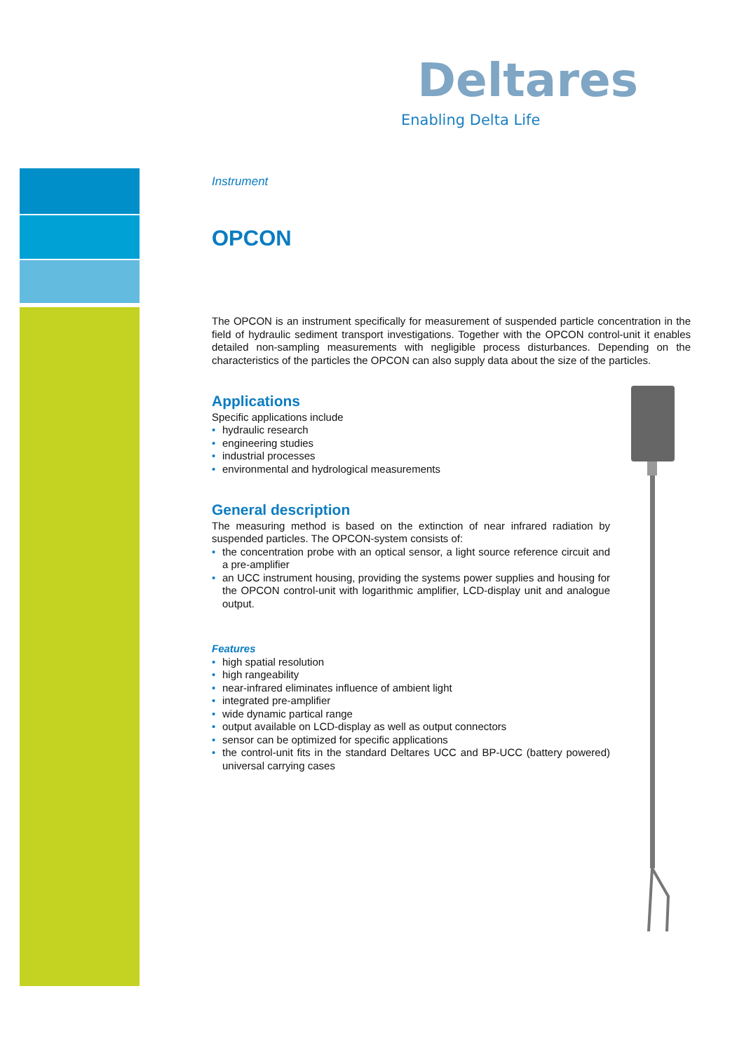Deltares
Enabling Delta Life
Instrument
OPCON
The OPCON is an instrument specifically for measurement of suspended particle concentration in the field of hydraulic sediment transport investigations. Together with the OPCON control-unit it enables detailed non-sampling measurements with negligible process disturbances. Depending on the characteristics of the particles the OPCON can also supply data about the size of the particles.
Applications
Specific applications include
• hydraulic research
• engineering studies
• industrial processes
• environmental and hydrological measurements
General description
The measuring method is based on the extinction of near infrared radiation by suspended particles. The OPCON-system consists of:
• the concentration probe with an optical sensor, a light source reference circuit and a pre-amplifier
• an UCC instrument housing, providing the systems power supplies and housing for the OPCON control-unit with logarithmic amplifier, LCD-display unit and analogue output.
Features
• high spatial resolution
• high rangeability
• near-infrared eliminates influence of ambient light
• integrated pre-amplifier
• wide dynamic partical range
• output available on LCD-display as well as output connectors
• sensor can be optimized for specific applications
• the control-unit fits in the standard Deltares UCC and BP-UCC (battery powered) universal carrying cases